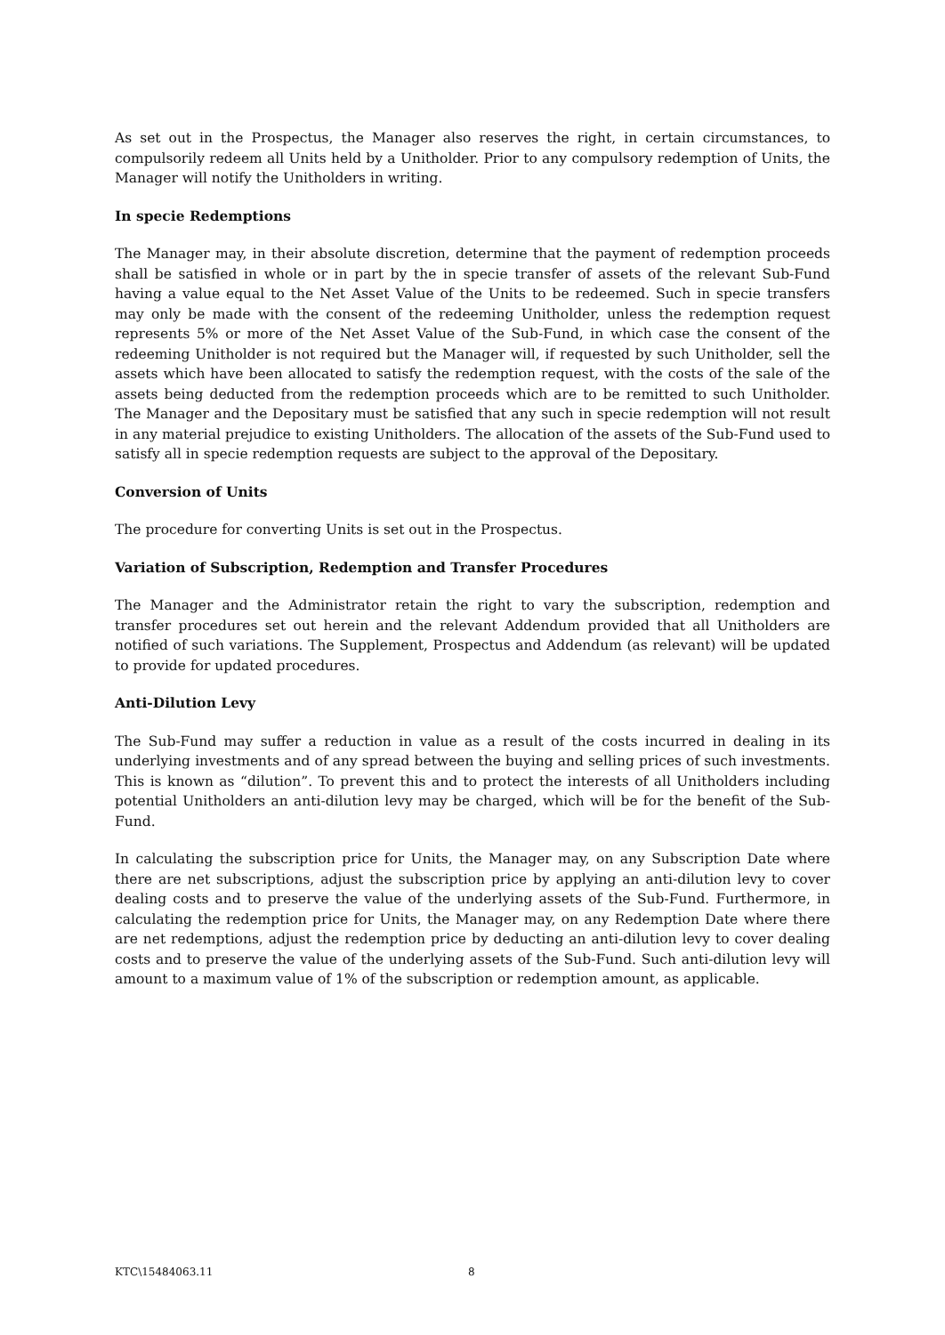As set out in the Prospectus, the Manager also reserves the right, in certain circumstances, to compulsorily redeem all Units held by a Unitholder. Prior to any compulsory redemption of Units, the Manager will notify the Unitholders in writing.
In specie Redemptions
The Manager may, in their absolute discretion, determine that the payment of redemption proceeds shall be satisfied in whole or in part by the in specie transfer of assets of the relevant Sub-Fund having a value equal to the Net Asset Value of the Units to be redeemed. Such in specie transfers may only be made with the consent of the redeeming Unitholder, unless the redemption request represents 5% or more of the Net Asset Value of the Sub-Fund, in which case the consent of the redeeming Unitholder is not required but the Manager will, if requested by such Unitholder, sell the assets which have been allocated to satisfy the redemption request, with the costs of the sale of the assets being deducted from the redemption proceeds which are to be remitted to such Unitholder. The Manager and the Depositary must be satisfied that any such in specie redemption will not result in any material prejudice to existing Unitholders. The allocation of the assets of the Sub-Fund used to satisfy all in specie redemption requests are subject to the approval of the Depositary.
Conversion of Units
The procedure for converting Units is set out in the Prospectus.
Variation of Subscription, Redemption and Transfer Procedures
The Manager and the Administrator retain the right to vary the subscription, redemption and transfer procedures set out herein and the relevant Addendum provided that all Unitholders are notified of such variations. The Supplement, Prospectus and Addendum (as relevant) will be updated to provide for updated procedures.
Anti-Dilution Levy
The Sub-Fund may suffer a reduction in value as a result of the costs incurred in dealing in its underlying investments and of any spread between the buying and selling prices of such investments. This is known as “dilution”. To prevent this and to protect the interests of all Unitholders including potential Unitholders an anti-dilution levy may be charged, which will be for the benefit of the Sub-Fund.
In calculating the subscription price for Units, the Manager may, on any Subscription Date where there are net subscriptions, adjust the subscription price by applying an anti-dilution levy to cover dealing costs and to preserve the value of the underlying assets of the Sub-Fund. Furthermore, in calculating the redemption price for Units, the Manager may, on any Redemption Date where there are net redemptions, adjust the redemption price by deducting an anti-dilution levy to cover dealing costs and to preserve the value of the underlying assets of the Sub-Fund. Such anti-dilution levy will amount to a maximum value of 1% of the subscription or redemption amount, as applicable.
KTC\15484063.11 8